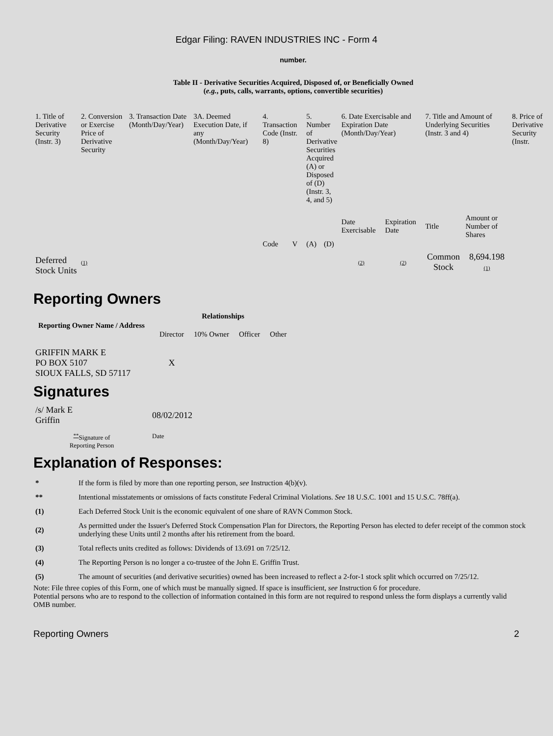Edgar Filing: RAVEN INDUSTRIES INC - Form 4
number.
Table II - Derivative Securities Acquired, Disposed of, or Beneficially Owned
(e.g., puts, calls, warrants, options, convertible securities)
| 1. Title of Derivative Security (Instr. 3) | 2. Conversion or Exercise Price of Derivative Security | 3. Transaction Date (Month/Day/Year) | 3A. Deemed Execution Date, if any (Month/Day/Year) | 4. Transaction Code (Instr. 8) | | 5. Number of Derivative Securities Acquired (A) or Disposed of (D) (Instr. 3, 4, and 5) | | 6. Date Exercisable and Expiration Date (Month/Day/Year) | | 7. Title and Amount of Underlying Securities (Instr. 3 and 4) | | 8. Price of Derivative Security (Instr. |
| --- | --- | --- | --- | --- | --- | --- | --- | --- | --- | --- | --- | --- |
| | | | | Code | V | (A) | (D) | Date Exercisable | Expiration Date | Title | Amount or Number of Shares | |
| Deferred Stock Units | (1) | | | | | | | (2) | (2) | Common Stock | 8,694.198 (1) | |
Reporting Owners
| Reporting Owner Name / Address | Relationships | | | |
| --- | --- | --- | --- | --- |
| | Director | 10% Owner | Officer | Other |
| GRIFFIN MARK E PO BOX 5107 SIOUX FALLS, SD 57117 | X | | | |
Signatures
| /s/ Mark E Griffin | 08/02/2012 |
| <sup>**</sup> Signature of Reporting Person | Date |
Explanation of Responses:
| * | If the form is filed by more than one reporting person, see Instruction 4(b)(v). |
| ** | Intentional misstatements or omissions of facts constitute Federal Criminal Violations. See 18 U.S.C. 1001 and 15 U.S.C. 78ff(a). |
| (1) | Each Deferred Stock Unit is the economic equivalent of one share of RAVN Common Stock. |
| (2) | As permitted under the Issuer's Deferred Stock Compensation Plan for Directors, the Reporting Person has elected to defer receipt of the common stock underlying these Units until 2 months after his retirement from the board. |
| (3) | Total reflects units credited as follows: Dividends of 13.691 on 7/25/12. |
| (4) | The Reporting Person is no longer a co-trustee of the John E. Griffin Trust. |
| (5) | The amount of securities (and derivative securities) owned has been increased to reflect a 2-for-1 stock split which occurred on 7/25/12. |
Note: File three copies of this Form, one of which must be manually signed. If space is insufficient, see Instruction 6 for procedure.
Potential persons who are to respond to the collection of information contained in this form are not required to respond unless the form displays a currently valid OMB number.
Reporting Owners 2